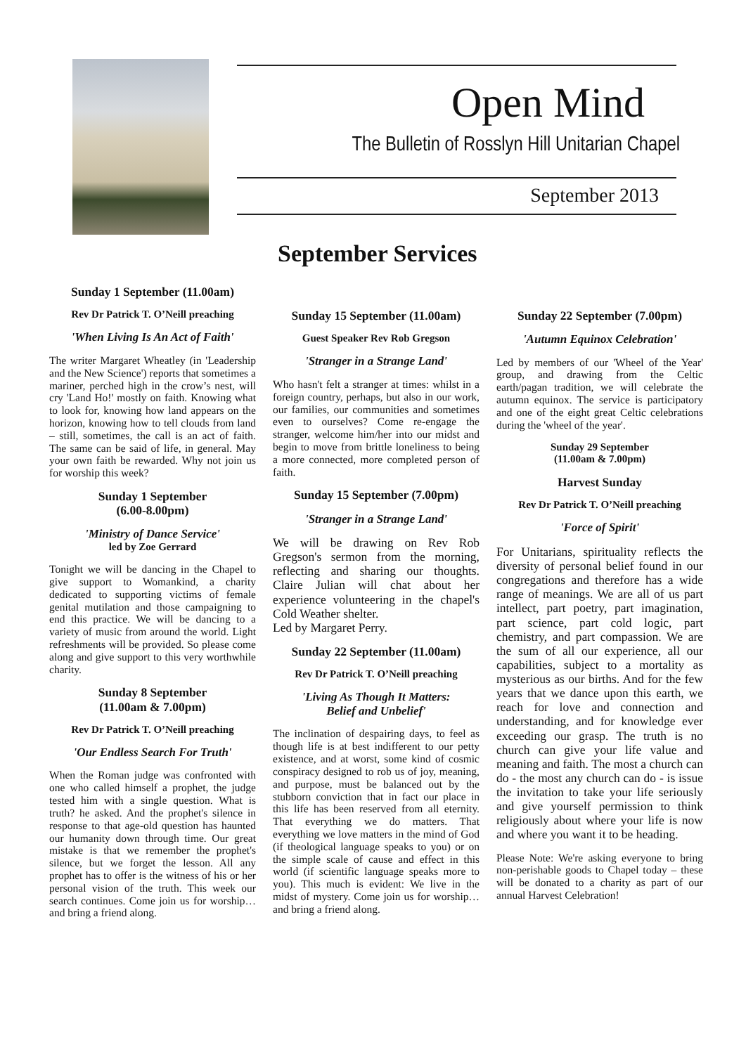Open Mind
The Bulletin of Rosslyn Hill Unitarian Chapel
September 2013
September Services
Sunday 1 September (11.00am)
Rev Dr Patrick T. O’Neill preaching
'When Living Is An Act of Faith'
The writer Margaret Wheatley (in 'Leadership and the New Science') reports that sometimes a mariner, perched high in the crow’s nest, will cry 'Land Ho!' mostly on faith. Knowing what to look for, knowing how land appears on the horizon, knowing how to tell clouds from land – still, sometimes, the call is an act of faith. The same can be said of life, in general. May your own faith be rewarded. Why not join us for worship this week?
Sunday 1 September
(6.00-8.00pm)
'Ministry of Dance Service'
led by Zoe Gerrard
Tonight we will be dancing in the Chapel to give support to Womankind, a charity dedicated to supporting victims of female genital mutilation and those campaigning to end this practice. We will be dancing to a variety of music from around the world. Light refreshments will be provided. So please come along and give support to this very worthwhile charity.
Sunday 8 September
(11.00am & 7.00pm)
Rev Dr Patrick T. O’Neill preaching
'Our Endless Search For Truth'
When the Roman judge was confronted with one who called himself a prophet, the judge tested him with a single question. What is truth? he asked. And the prophet's silence in response to that age-old question has haunted our humanity down through time. Our great mistake is that we remember the prophet's silence, but we forget the lesson. All any prophet has to offer is the witness of his or her personal vision of the truth. This week our search continues. Come join us for worship…and bring a friend along.
Sunday 15 September (11.00am)
Guest Speaker Rev Rob Gregson
'Stranger in a Strange Land'
Who hasn't felt a stranger at times: whilst in a foreign country, perhaps, but also in our work, our families, our communities and sometimes even to ourselves? Come re-engage the stranger, welcome him/her into our midst and begin to move from brittle loneliness to being a more connected, more completed person of faith.
Sunday 15 September (7.00pm)
'Stranger in a Strange Land'
We will be drawing on Rev Rob Gregson's sermon from the morning, reflecting and sharing our thoughts. Claire Julian will chat about her experience volunteering in the chapel's Cold Weather shelter.
Led by Margaret Perry.
Sunday 22 September (11.00am)
Rev Dr Patrick T. O’Neill preaching
'Living As Though It Matters:
Belief and Unbelief'
The inclination of despairing days, to feel as though life is at best indifferent to our petty existence, and at worst, some kind of cosmic conspiracy designed to rob us of joy, meaning, and purpose, must be balanced out by the stubborn conviction that in fact our place in this life has been reserved from all eternity. That everything we do matters. That everything we love matters in the mind of God (if theological language speaks to you) or on the simple scale of cause and effect in this world (if scientific language speaks more to you). This much is evident: We live in the midst of mystery. Come join us for worship…and bring a friend along.
Sunday 22 September (7.00pm)
'Autumn Equinox Celebration'
Led by members of our 'Wheel of the Year' group, and drawing from the Celtic earth/pagan tradition, we will celebrate the autumn equinox. The service is participatory and one of the eight great Celtic celebrations during the 'wheel of the year'.
Sunday 29 September
(11.00am & 7.00pm)
Harvest Sunday
Rev Dr Patrick T. O’Neill preaching
'Force of Spirit'
For Unitarians, spirituality reflects the diversity of personal belief found in our congregations and therefore has a wide range of meanings. We are all of us part intellect, part poetry, part imagination, part science, part cold logic, part chemistry, and part compassion. We are the sum of all our experience, all our capabilities, subject to a mortality as mysterious as our births. And for the few years that we dance upon this earth, we reach for love and connection and understanding, and for knowledge ever exceeding our grasp. The truth is no church can give your life value and meaning and faith. The most a church can do - the most any church can do - is issue the invitation to take your life seriously and give yourself permission to think religiously about where your life is now and where you want it to be heading.
Please Note: We're asking everyone to bring non-perishable goods to Chapel today – these will be donated to a charity as part of our annual Harvest Celebration!